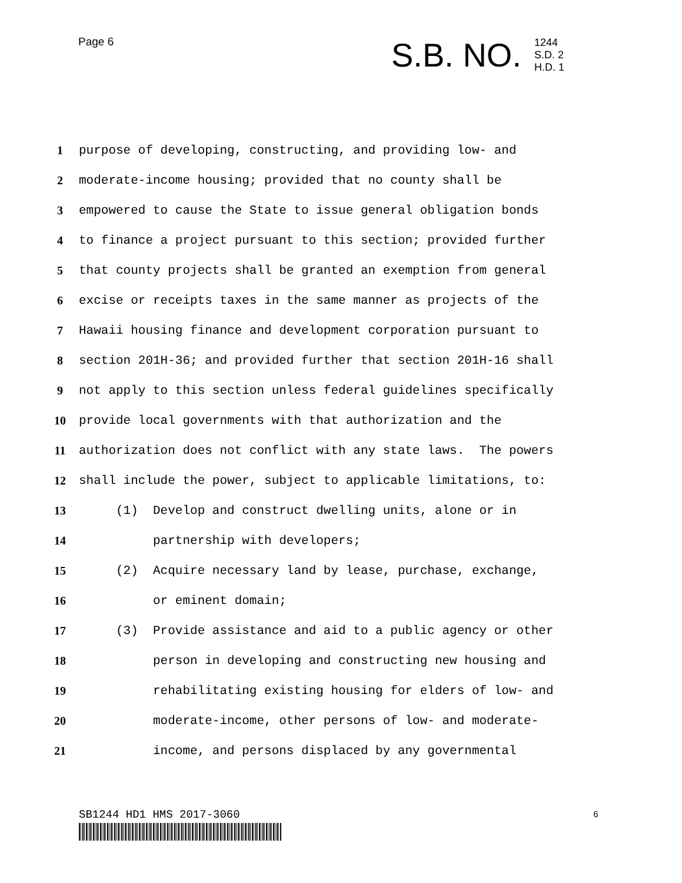Page 6
S.B. NO.
1244
S.D. 2
H.D. 1
1 purpose of developing, constructing, and providing low- and
2 moderate-income housing; provided that no county shall be
3 empowered to cause the State to issue general obligation bonds
4 to finance a project pursuant to this section; provided further
5 that county projects shall be granted an exemption from general
6 excise or receipts taxes in the same manner as projects of the
7 Hawaii housing finance and development corporation pursuant to
8 section 201H-36; and provided further that section 201H-16 shall
9 not apply to this section unless federal guidelines specifically
10 provide local governments with that authorization and the
11 authorization does not conflict with any state laws. The powers
12 shall include the power, subject to applicable limitations, to:
13 (1) Develop and construct dwelling units, alone or in
14 partnership with developers;
15 (2) Acquire necessary land by lease, purchase, exchange,
16 or eminent domain;
17 (3) Provide assistance and aid to a public agency or other
18 person in developing and constructing new housing and
19 rehabilitating existing housing for elders of low- and
20 moderate-income, other persons of low- and moderate-
21 income, and persons displaced by any governmental
SB1244 HD1 HMS 2017-3060 6